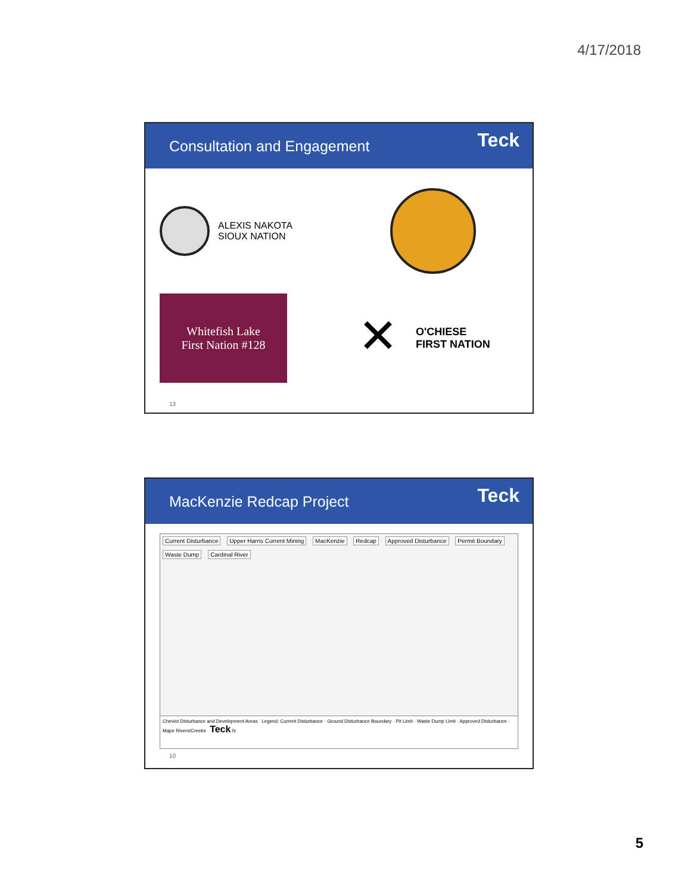4/17/2018
Consultation and Engagement Teck
ALEXIS NAKOTA
SIOUX NATION
Whitefish Lake
First Nation #128
✕
O'CHIESE
FIRST NATION
13
MacKenzie Redcap Project Teck
Current Disturbance Upper Harris Current Mining MacKenzie Redcap Approved Disturbance Permit Boundary Waste Dump Cardinal River
Cheviot Disturbance and Development Areas Legend: Current Disturbance · Ground Disturbance Boundary · Pit Limit · Waste Dump Limit · Approved Disturbance · Major Rivers/Creeks Teck N
10
5